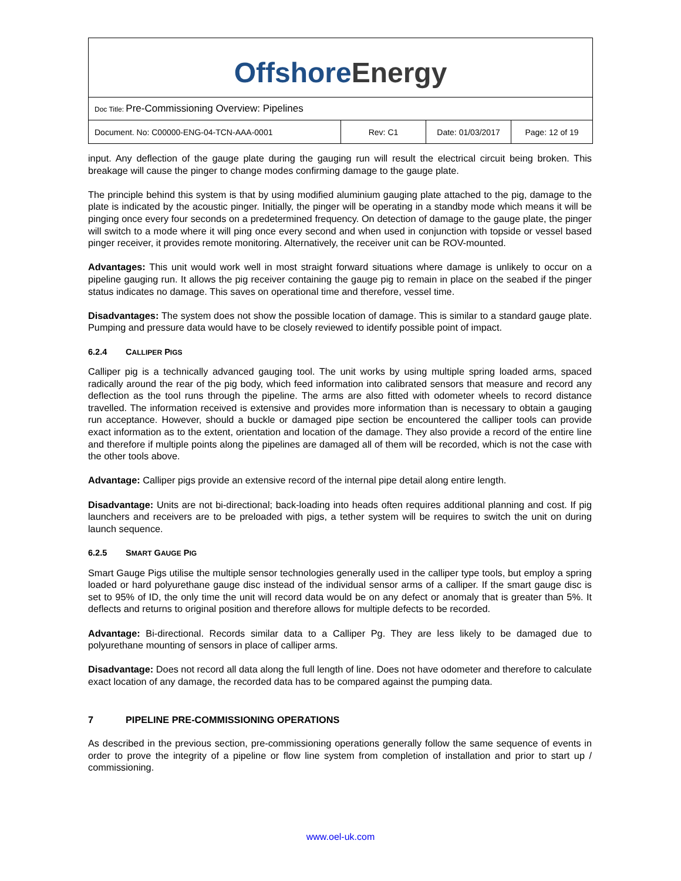Offshore Energy
Doc Title: Pre-Commissioning Overview: Pipelines
| Document. No: C00000-ENG-04-TCN-AAA-0001 | Rev: C1 | Date: 01/03/2017 | Page: 12 of 19 |
input. Any deflection of the gauge plate during the gauging run will result the electrical circuit being broken. This breakage will cause the pinger to change modes confirming damage to the gauge plate.
The principle behind this system is that by using modified aluminium gauging plate attached to the pig, damage to the plate is indicated by the acoustic pinger. Initially, the pinger will be operating in a standby mode which means it will be pinging once every four seconds on a predetermined frequency. On detection of damage to the gauge plate, the pinger will switch to a mode where it will ping once every second and when used in conjunction with topside or vessel based pinger receiver, it provides remote monitoring. Alternatively, the receiver unit can be ROV-mounted.
Advantages: This unit would work well in most straight forward situations where damage is unlikely to occur on a pipeline gauging run. It allows the pig receiver containing the gauge pig to remain in place on the seabed if the pinger status indicates no damage. This saves on operational time and therefore, vessel time.
Disadvantages: The system does not show the possible location of damage. This is similar to a standard gauge plate. Pumping and pressure data would have to be closely reviewed to identify possible point of impact.
6.2.4 CALLIPER PIGS
Calliper pig is a technically advanced gauging tool. The unit works by using multiple spring loaded arms, spaced radically around the rear of the pig body, which feed information into calibrated sensors that measure and record any deflection as the tool runs through the pipeline. The arms are also fitted with odometer wheels to record distance travelled. The information received is extensive and provides more information than is necessary to obtain a gauging run acceptance. However, should a buckle or damaged pipe section be encountered the calliper tools can provide exact information as to the extent, orientation and location of the damage. They also provide a record of the entire line and therefore if multiple points along the pipelines are damaged all of them will be recorded, which is not the case with the other tools above.
Advantage: Calliper pigs provide an extensive record of the internal pipe detail along entire length.
Disadvantage: Units are not bi-directional; back-loading into heads often requires additional planning and cost. If pig launchers and receivers are to be preloaded with pigs, a tether system will be requires to switch the unit on during launch sequence.
6.2.5 SMART GAUGE PIG
Smart Gauge Pigs utilise the multiple sensor technologies generally used in the calliper type tools, but employ a spring loaded or hard polyurethane gauge disc instead of the individual sensor arms of a calliper. If the smart gauge disc is set to 95% of ID, the only time the unit will record data would be on any defect or anomaly that is greater than 5%. It deflects and returns to original position and therefore allows for multiple defects to be recorded.
Advantage: Bi-directional. Records similar data to a Calliper Pg. They are less likely to be damaged due to polyurethane mounting of sensors in place of calliper arms.
Disadvantage: Does not record all data along the full length of line. Does not have odometer and therefore to calculate exact location of any damage, the recorded data has to be compared against the pumping data.
7 PIPELINE PRE-COMMISSIONING OPERATIONS
As described in the previous section, pre-commissioning operations generally follow the same sequence of events in order to prove the integrity of a pipeline or flow line system from completion of installation and prior to start up / commissioning.
www.oel-uk.com